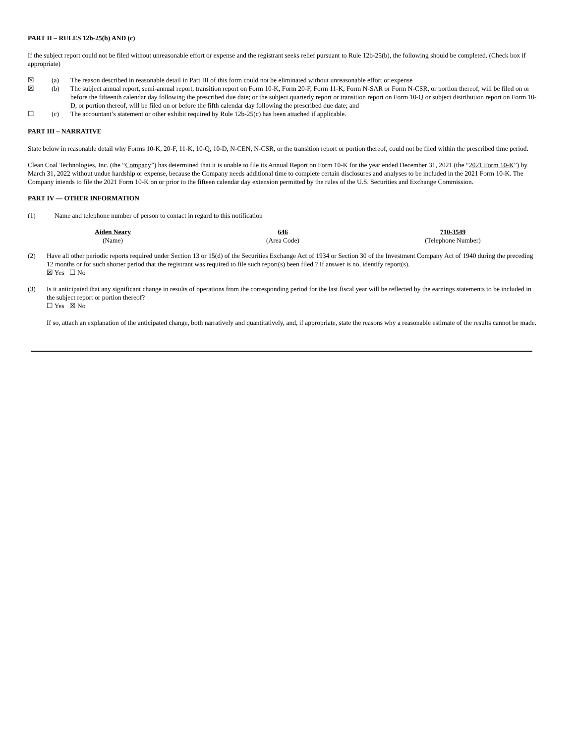PART II – RULES 12b-25(b) AND (c)
If the subject report could not be filed without unreasonable effort or expense and the registrant seeks relief pursuant to Rule 12b-25(b), the following should be completed. (Check box if appropriate)
| ☒ | (a) | The reason described in reasonable detail in Part III of this form could not be eliminated without unreasonable effort or expense |
| ☒ | (b) | The subject annual report, semi-annual report, transition report on Form 10-K, Form 20-F, Form 11-K, Form N-SAR or Form N-CSR, or portion thereof, will be filed on or before the fifteenth calendar day following the prescribed due date; or the subject quarterly report or transition report on Form 10-Q or subject distribution report on Form 10-D, or portion thereof, will be filed on or before the fifth calendar day following the prescribed due date; and |
| ☐ | (c) | The accountant’s statement or other exhibit required by Rule 12b-25(c) has been attached if applicable. |
PART III – NARRATIVE
State below in reasonable detail why Forms 10-K, 20-F, 11-K, 10-Q, 10-D, N-CEN, N-CSR, or the transition report or portion thereof, could not be filed within the prescribed time period.
Clean Coal Technologies, Inc. (the “Company”) has determined that it is unable to file its Annual Report on Form 10-K for the year ended December 31, 2021 (the “2021 Form 10-K”) by March 31, 2022 without undue hardship or expense, because the Company needs additional time to complete certain disclosures and analyses to be included in the 2021 Form 10-K. The Company intends to file the 2021 Form 10-K on or prior to the fifteen calendar day extension permitted by the rules of the U.S. Securities and Exchange Commission.
PART IV — OTHER INFORMATION
| (1) | Name and telephone number of person to contact in regard to this notification |
| Aiden Neary | 646 | 710-3549 |
| (Name) | (Area Code) | (Telephone Number) |
| (2) | Have all other periodic reports required under Section 13 or 15(d) of the Securities Exchange Act of 1934 or Section 30 of the Investment Company Act of 1940 during the preceding 12 months or for such shorter period that the registrant was required to file such report(s) been filed ? If answer is no, identify report(s). ☒ Yes ☐ No |
| (3) | Is it anticipated that any significant change in results of operations from the corresponding period for the last fiscal year will be reflected by the earnings statements to be included in the subject report or portion thereof? ☐ Yes ☒ No If so, attach an explanation of the anticipated change, both narratively and quantitatively, and, if appropriate, state the reasons why a reasonable estimate of the results cannot be made. |